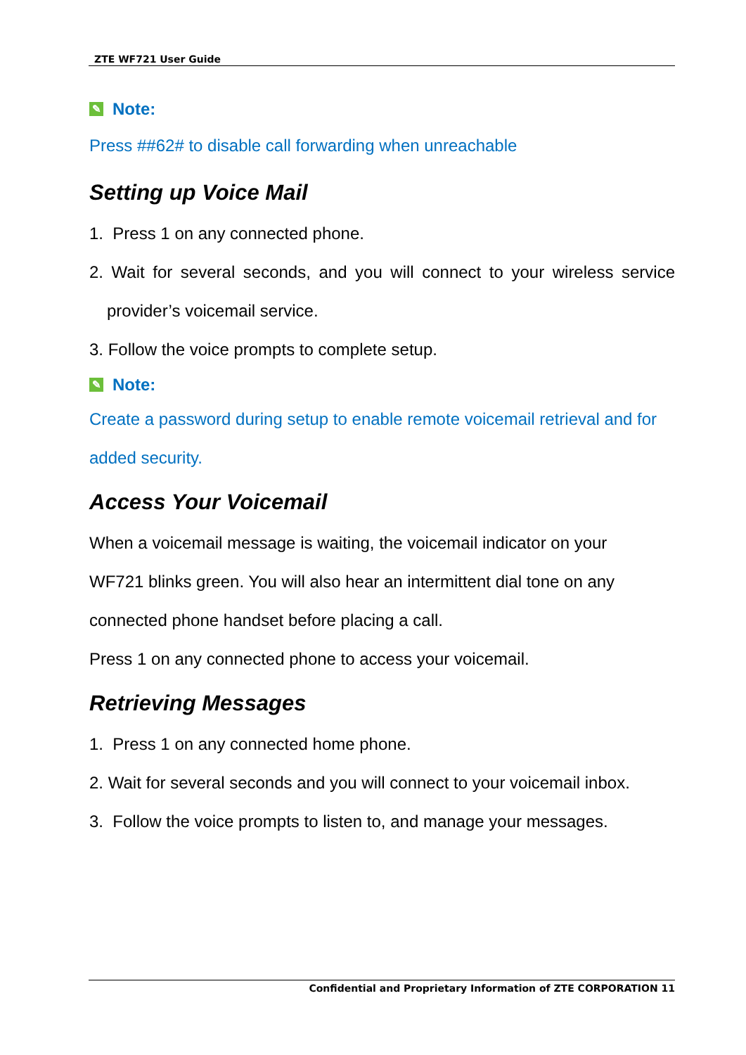ZTE WF721 User Guide
✎ Note:
Press ##62# to disable call forwarding when unreachable
Setting up Voice Mail
1. Press 1 on any connected phone.
2. Wait for several seconds, and you will connect to your wireless service
provider’s voicemail service.
3. Follow the voice prompts to complete setup.
✎ Note:
Create a password during setup to enable remote voicemail retrieval and for added security.
Access Your Voicemail
When a voicemail message is waiting, the voicemail indicator on your
WF721 blinks green. You will also hear an intermittent dial tone on any
connected phone handset before placing a call.
Press 1 on any connected phone to access your voicemail.
Retrieving Messages
1. Press 1 on any connected home phone.
2. Wait for several seconds and you will connect to your voicemail inbox.
3. Follow the voice prompts to listen to, and manage your messages.
Confidential and Proprietary Information of ZTE CORPORATION 11